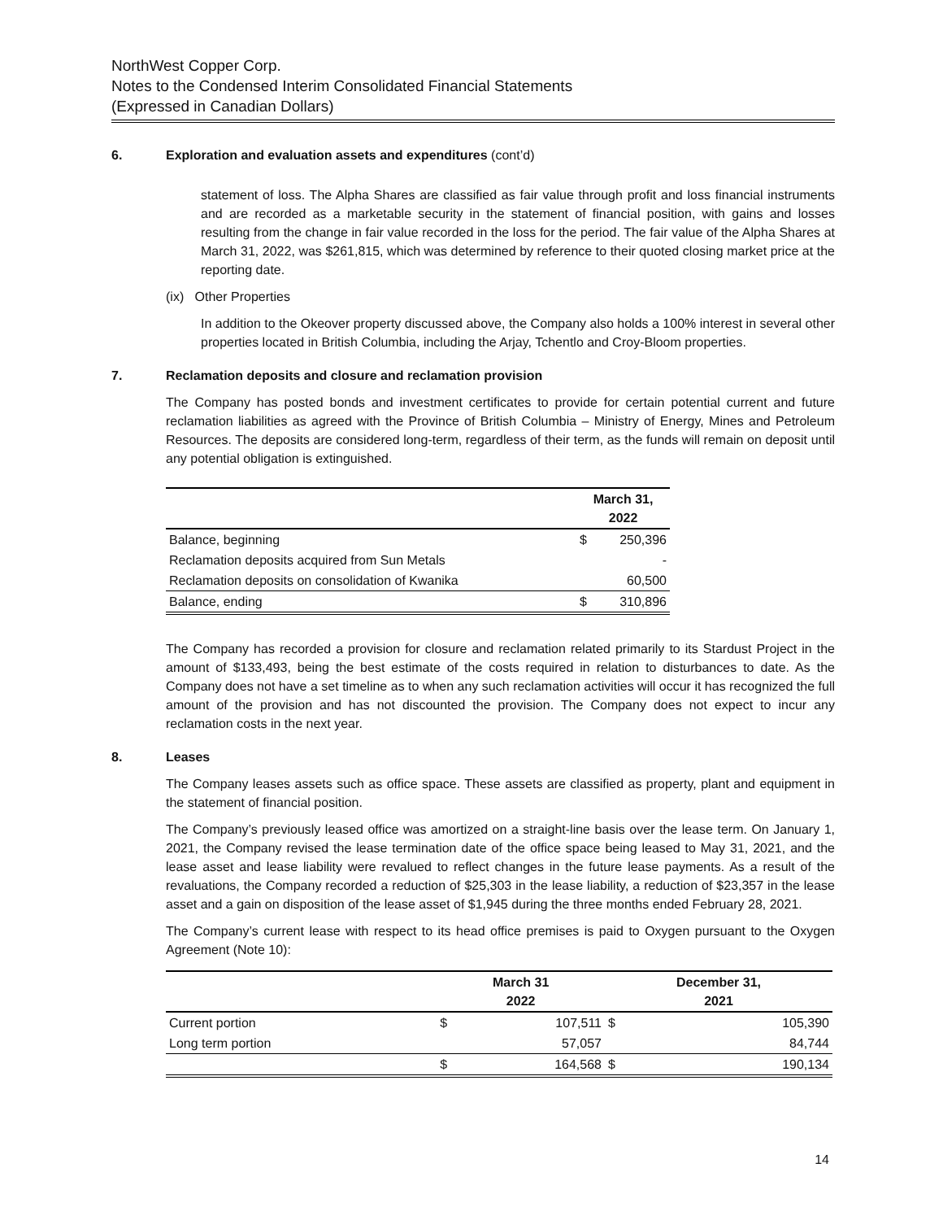NorthWest Copper Corp.
Notes to the Condensed Interim Consolidated Financial Statements
(Expressed in Canadian Dollars)
6. Exploration and evaluation assets and expenditures (cont’d)
statement of loss. The Alpha Shares are classified as fair value through profit and loss financial instruments and are recorded as a marketable security in the statement of financial position, with gains and losses resulting from the change in fair value recorded in the loss for the period. The fair value of the Alpha Shares at March 31, 2022, was $261,815, which was determined by reference to their quoted closing market price at the reporting date.
(ix) Other Properties
In addition to the Okeover property discussed above, the Company also holds a 100% interest in several other properties located in British Columbia, including the Arjay, Tchentlo and Croy-Bloom properties.
7. Reclamation deposits and closure and reclamation provision
The Company has posted bonds and investment certificates to provide for certain potential current and future reclamation liabilities as agreed with the Province of British Columbia – Ministry of Energy, Mines and Petroleum Resources. The deposits are considered long-term, regardless of their term, as the funds will remain on deposit until any potential obligation is extinguished.
| | March 31, 2022 | |
| --- | --- | --- |
| Balance, beginning | $ | 250,396 |
| Reclamation deposits acquired from Sun Metals | | - |
| Reclamation deposits on consolidation of Kwanika | | 60,500 |
| Balance, ending | $ | 310,896 |
The Company has recorded a provision for closure and reclamation related primarily to its Stardust Project in the amount of $133,493, being the best estimate of the costs required in relation to disturbances to date. As the Company does not have a set timeline as to when any such reclamation activities will occur it has recognized the full amount of the provision and has not discounted the provision. The Company does not expect to incur any reclamation costs in the next year.
8. Leases
The Company leases assets such as office space. These assets are classified as property, plant and equipment in the statement of financial position.
The Company’s previously leased office was amortized on a straight-line basis over the lease term. On January 1, 2021, the Company revised the lease termination date of the office space being leased to May 31, 2021, and the lease asset and lease liability were revalued to reflect changes in the future lease payments. As a result of the revaluations, the Company recorded a reduction of $25,303 in the lease liability, a reduction of $23,357 in the lease asset and a gain on disposition of the lease asset of $1,945 during the three months ended February 28, 2021.
The Company’s current lease with respect to its head office premises is paid to Oxygen pursuant to the Oxygen Agreement (Note 10):
| | March 31 2022 | | December 31, 2021 | |
| --- | --- | --- | --- | --- |
| Current portion | $ | 107,511 | $ | 105,390 |
| Long term portion | | 57,057 | | 84,744 |
| | $ | 164,568 | $ | 190,134 |
14